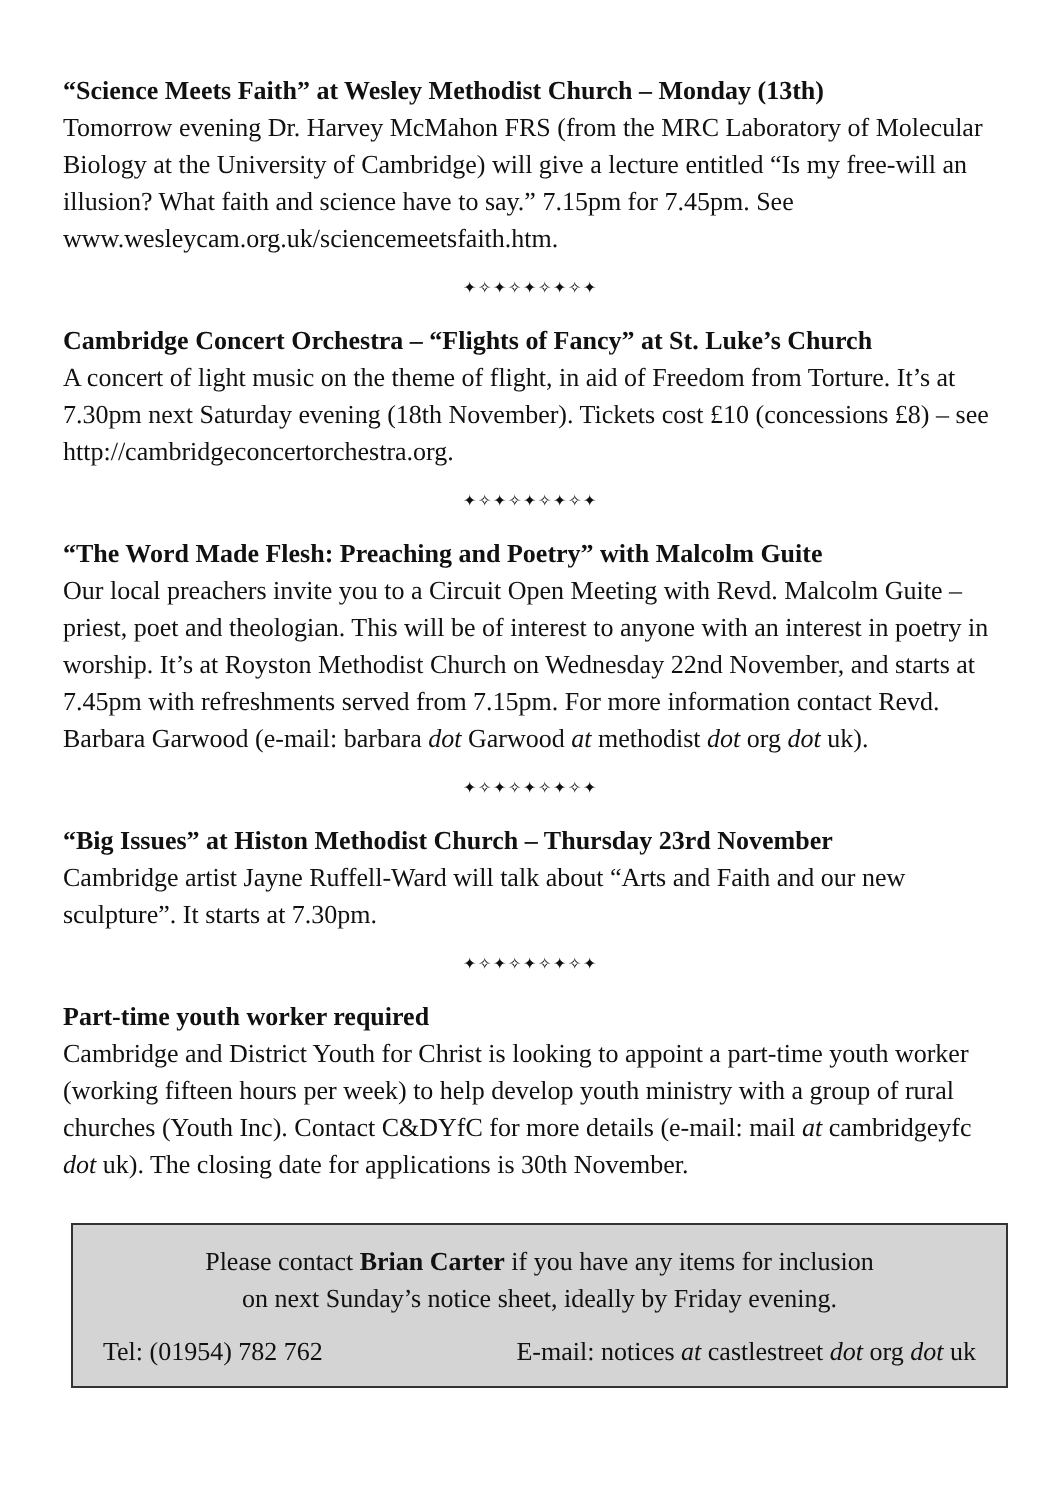“Science Meets Faith” at Wesley Methodist Church – Monday (13th)
Tomorrow evening Dr. Harvey McMahon FRS (from the MRC Laboratory of Molecular Biology at the University of Cambridge) will give a lecture entitled “Is my free-will an illusion? What faith and science have to say.” 7.15pm for 7.45pm. See www.wesleycam.org.uk/sciencemeetsfaith.htm.
✦✧✦✧✦✧✦✧✦
Cambridge Concert Orchestra – “Flights of Fancy” at St. Luke’s Church
A concert of light music on the theme of flight, in aid of Freedom from Torture. It’s at 7.30pm next Saturday evening (18th November). Tickets cost £10 (concessions £8) – see http://cambridgeconcertorchestra.org.
✦✧✦✧✦✧✦✧✦
“The Word Made Flesh: Preaching and Poetry” with Malcolm Guite
Our local preachers invite you to a Circuit Open Meeting with Revd. Malcolm Guite – priest, poet and theologian. This will be of interest to anyone with an interest in poetry in worship. It’s at Royston Methodist Church on Wednesday 22nd November, and starts at 7.45pm with refreshments served from 7.15pm. For more information contact Revd. Barbara Garwood (e-mail: barbara dot Garwood at methodist dot org dot uk).
✦✧✦✧✦✧✦✧✦
“Big Issues” at Histon Methodist Church – Thursday 23rd November
Cambridge artist Jayne Ruffell-Ward will talk about “Arts and Faith and our new sculpture”. It starts at 7.30pm.
✦✧✦✧✦✧✦✧✦
Part-time youth worker required
Cambridge and District Youth for Christ is looking to appoint a part-time youth worker (working fifteen hours per week) to help develop youth ministry with a group of rural churches (Youth Inc). Contact C&DYfC for more details (e-mail: mail at cambridgeyfc dot uk). The closing date for applications is 30th November.
Please contact Brian Carter if you have any items for inclusion
on next Sunday’s notice sheet, ideally by Friday evening.
Tel: (01954) 782 762 E-mail: notices at castlestreet dot org dot uk